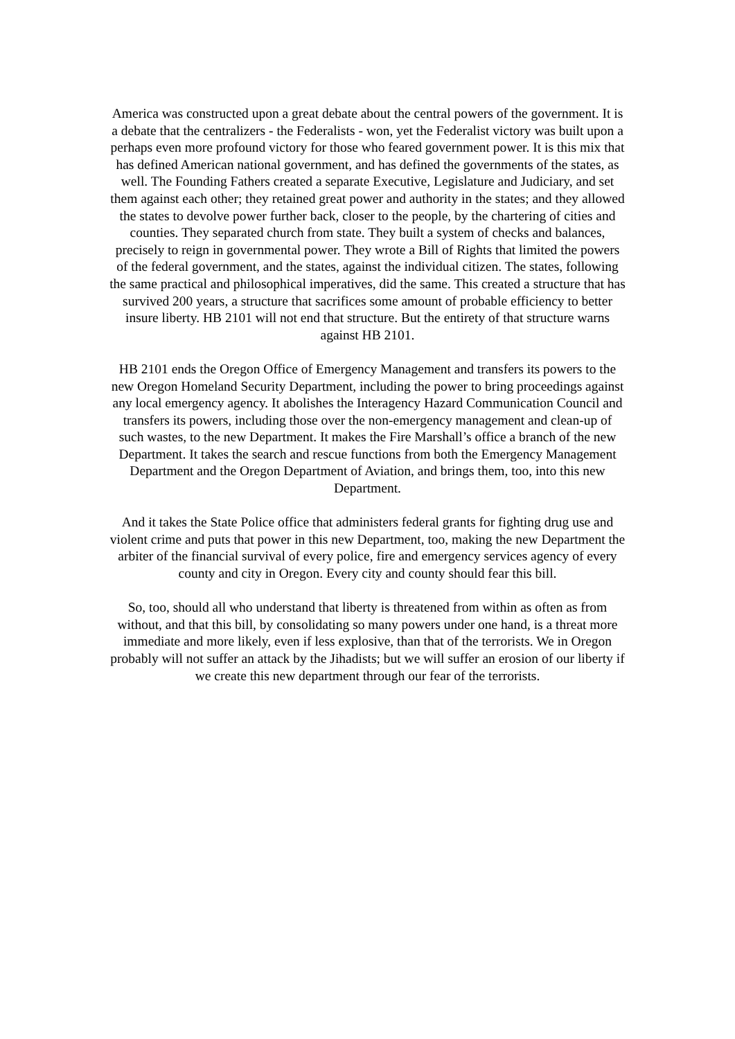America was constructed upon a great debate about the central powers of the government. It is a debate that the centralizers - the Federalists - won, yet the Federalist victory was built upon a perhaps even more profound victory for those who feared government power. It is this mix that has defined American national government, and has defined the governments of the states, as well. The Founding Fathers created a separate Executive, Legislature and Judiciary, and set them against each other; they retained great power and authority in the states; and they allowed the states to devolve power further back, closer to the people, by the chartering of cities and counties. They separated church from state. They built a system of checks and balances, precisely to reign in governmental power. They wrote a Bill of Rights that limited the powers of the federal government, and the states, against the individual citizen. The states, following the same practical and philosophical imperatives, did the same. This created a structure that has survived 200 years, a structure that sacrifices some amount of probable efficiency to better insure liberty. HB 2101 will not end that structure. But the entirety of that structure warns against HB 2101.
HB 2101 ends the Oregon Office of Emergency Management and transfers its powers to the new Oregon Homeland Security Department, including the power to bring proceedings against any local emergency agency. It abolishes the Interagency Hazard Communication Council and transfers its powers, including those over the non-emergency management and clean-up of such wastes, to the new Department. It makes the Fire Marshall’s office a branch of the new Department. It takes the search and rescue functions from both the Emergency Management Department and the Oregon Department of Aviation, and brings them, too, into this new Department.
And it takes the State Police office that administers federal grants for fighting drug use and violent crime and puts that power in this new Department, too, making the new Department the arbiter of the financial survival of every police, fire and emergency services agency of every county and city in Oregon. Every city and county should fear this bill.
So, too, should all who understand that liberty is threatened from within as often as from without, and that this bill, by consolidating so many powers under one hand, is a threat more immediate and more likely, even if less explosive, than that of the terrorists. We in Oregon probably will not suffer an attack by the Jihadists; but we will suffer an erosion of our liberty if we create this new department through our fear of the terrorists.